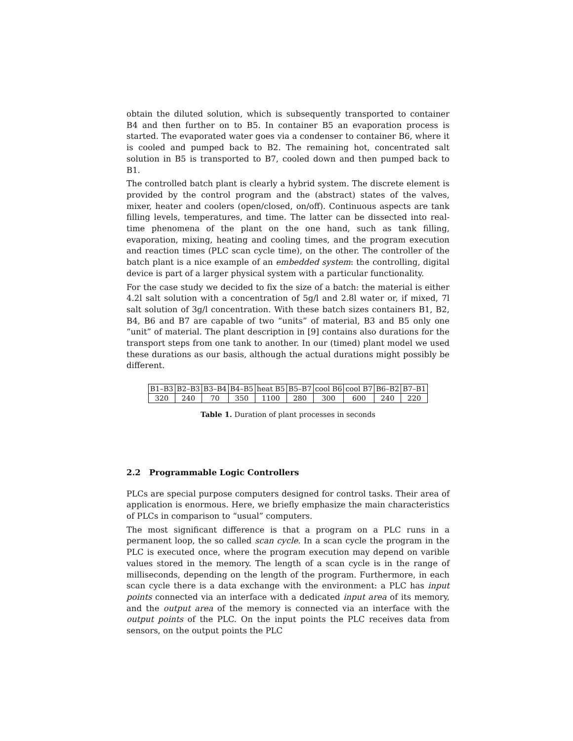obtain the diluted solution, which is subsequently transported to container B4 and then further on to B5. In container B5 an evaporation process is started. The evaporated water goes via a condenser to container B6, where it is cooled and pumped back to B2. The remaining hot, concentrated salt solution in B5 is transported to B7, cooled down and then pumped back to B1.
The controlled batch plant is clearly a hybrid system. The discrete element is provided by the control program and the (abstract) states of the valves, mixer, heater and coolers (open/closed, on/off). Continuous aspects are tank filling levels, temperatures, and time. The latter can be dissected into real-time phenomena of the plant on the one hand, such as tank filling, evaporation, mixing, heating and cooling times, and the program execution and reaction times (PLC scan cycle time), on the other. The controller of the batch plant is a nice example of an embedded system: the controlling, digital device is part of a larger physical system with a particular functionality.
For the case study we decided to fix the size of a batch: the material is either 4.2l salt solution with a concentration of 5g/l and 2.8l water or, if mixed, 7l salt solution of 3g/l concentration. With these batch sizes containers B1, B2, B4, B6 and B7 are capable of two “units” of material, B3 and B5 only one “unit” of material. The plant description in [9] contains also durations for the transport steps from one tank to another. In our (timed) plant model we used these durations as our basis, although the actual durations might possibly be different.
| B1–B3 | B2–B3 | B3–B4 | B4–B5 | heat B5 | B5–B7 | cool B6 | cool B7 | B6–B2 | B7–B1 |
| 320 | 240 | 70 | 350 | 1100 | 280 | 300 | 600 | 240 | 220 |
Table 1. Duration of plant processes in seconds
2.2 Programmable Logic Controllers
PLCs are special purpose computers designed for control tasks. Their area of application is enormous. Here, we briefly emphasize the main characteristics of PLCs in comparison to “usual” computers.
The most significant difference is that a program on a PLC runs in a permanent loop, the so called scan cycle. In a scan cycle the program in the PLC is executed once, where the program execution may depend on varible values stored in the memory. The length of a scan cycle is in the range of milliseconds, depending on the length of the program. Furthermore, in each scan cycle there is a data exchange with the environment: a PLC has input points connected via an interface with a dedicated input area of its memory, and the output area of the memory is connected via an interface with the output points of the PLC. On the input points the PLC receives data from sensors, on the output points the PLC